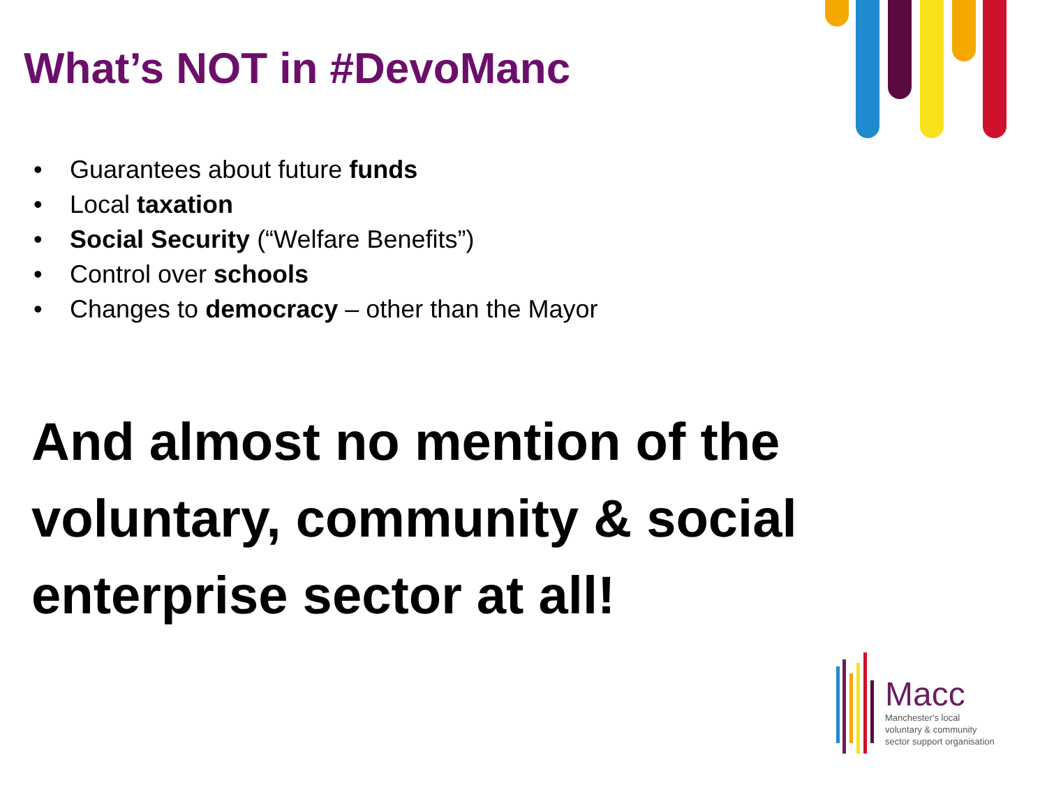What’s NOT in #DevoManc
• Guarantees about future funds
• Local taxation
• Social Security (“Welfare Benefits”)
• Control over schools
• Changes to democracy – other than the Mayor
And almost no mention of the voluntary, community & social enterprise sector at all!
Macc
Manchester's local
voluntary & community
sector support organisation